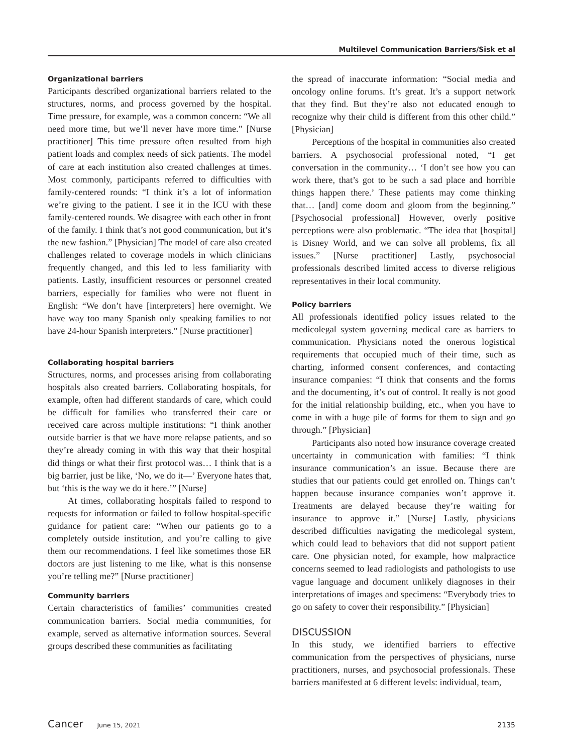Multilevel Communication Barriers/Sisk et al
Organizational barriers
Participants described organizational barriers related to the structures, norms, and process governed by the hospital. Time pressure, for example, was a common concern: “We all need more time, but we’ll never have more time.” [Nurse practitioner] This time pressure often resulted from high patient loads and complex needs of sick patients. The model of care at each institution also created challenges at times. Most commonly, participants referred to difficulties with family-centered rounds: “I think it’s a lot of information we’re giving to the patient. I see it in the ICU with these family-centered rounds. We disagree with each other in front of the family. I think that’s not good communication, but it’s the new fashion.” [Physician] The model of care also created challenges related to coverage models in which clinicians frequently changed, and this led to less familiarity with patients. Lastly, insufficient resources or personnel created barriers, especially for families who were not fluent in English: “We don’t have [interpreters] here overnight. We have way too many Spanish only speaking families to not have 24-hour Spanish interpreters.” [Nurse practitioner]
Collaborating hospital barriers
Structures, norms, and processes arising from collaborating hospitals also created barriers. Collaborating hospitals, for example, often had different standards of care, which could be difficult for families who transferred their care or received care across multiple institutions: “I think another outside barrier is that we have more relapse patients, and so they’re already coming in with this way that their hospital did things or what their first protocol was… I think that is a big barrier, just be like, ‘No, we do it—’ Everyone hates that, but ‘this is the way we do it here.’” [Nurse]
At times, collaborating hospitals failed to respond to requests for information or failed to follow hospital-specific guidance for patient care: “When our patients go to a completely outside institution, and you’re calling to give them our recommendations. I feel like sometimes those ER doctors are just listening to me like, what is this nonsense you’re telling me?” [Nurse practitioner]
Community barriers
Certain characteristics of families’ communities created communication barriers. Social media communities, for example, served as alternative information sources. Several groups described these communities as facilitating
the spread of inaccurate information: “Social media and oncology online forums. It’s great. It’s a support network that they find. But they’re also not educated enough to recognize why their child is different from this other child.” [Physician]
Perceptions of the hospital in communities also created barriers. A psychosocial professional noted, “I get conversation in the community… ‘I don’t see how you can work there, that’s got to be such a sad place and horrible things happen there.’ These patients may come thinking that… [and] come doom and gloom from the beginning.” [Psychosocial professional] However, overly positive perceptions were also problematic. “The idea that [hospital] is Disney World, and we can solve all problems, fix all issues.” [Nurse practitioner] Lastly, psychosocial professionals described limited access to diverse religious representatives in their local community.
Policy barriers
All professionals identified policy issues related to the medicolegal system governing medical care as barriers to communication. Physicians noted the onerous logistical requirements that occupied much of their time, such as charting, informed consent conferences, and contacting insurance companies: “I think that consents and the forms and the documenting, it’s out of control. It really is not good for the initial relationship building, etc., when you have to come in with a huge pile of forms for them to sign and go through.” [Physician]
Participants also noted how insurance coverage created uncertainty in communication with families: “I think insurance communication’s an issue. Because there are studies that our patients could get enrolled on. Things can’t happen because insurance companies won’t approve it. Treatments are delayed because they’re waiting for insurance to approve it.” [Nurse] Lastly, physicians described difficulties navigating the medicolegal system, which could lead to behaviors that did not support patient care. One physician noted, for example, how malpractice concerns seemed to lead radiologists and pathologists to use vague language and document unlikely diagnoses in their interpretations of images and specimens: “Everybody tries to go on safety to cover their responsibility.” [Physician]
DISCUSSION
In this study, we identified barriers to effective communication from the perspectives of physicians, nurse practitioners, nurses, and psychosocial professionals. These barriers manifested at 6 different levels: individual, team,
Cancer June 15, 2021 2135